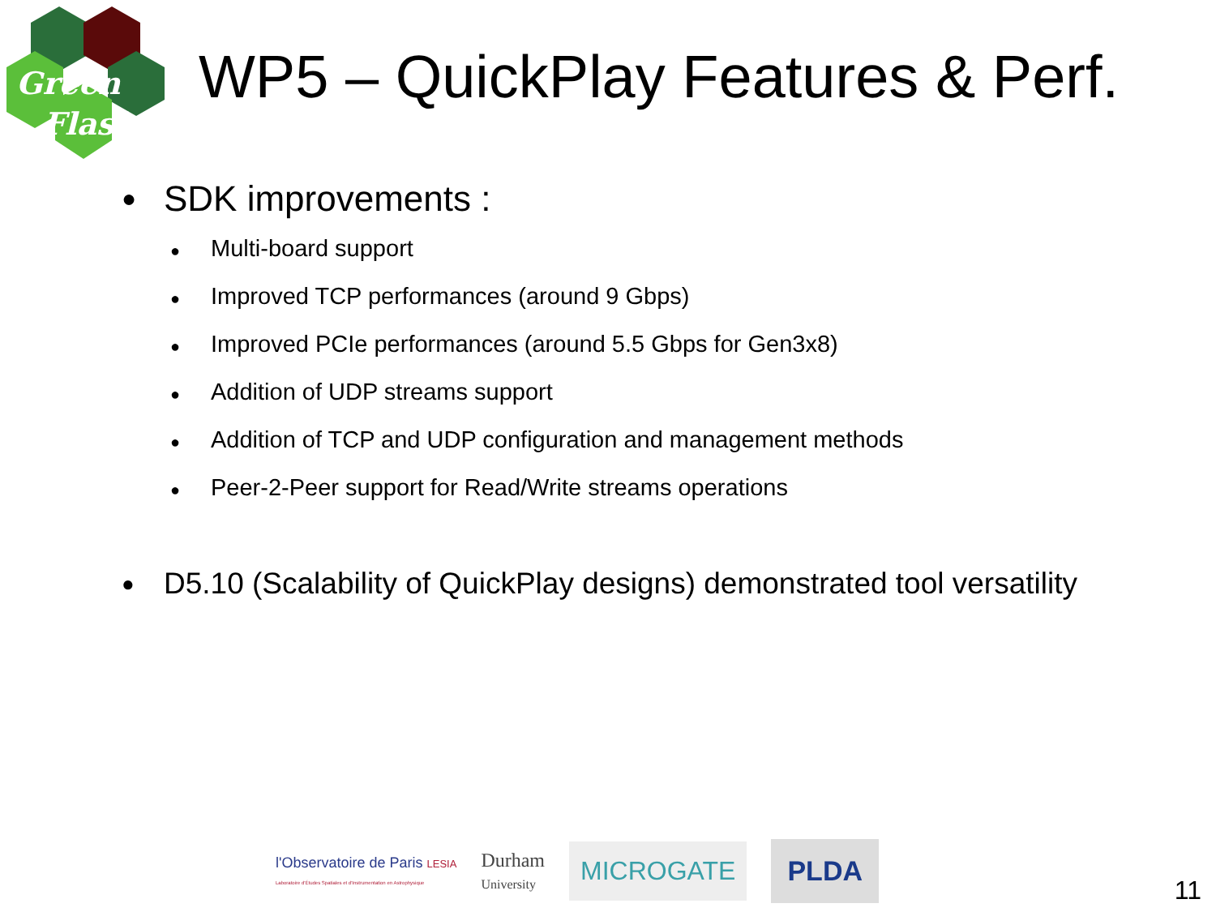Green
Flash
WP5 – QuickPlay Features & Perf.
● SDK improvements :
● Multi-board support
● Improved TCP performances (around 9 Gbps)
● Improved PCIe performances (around 5.5 Gbps for Gen3x8)
● Addition of UDP streams support
● Addition of TCP and UDP configuration and management methods
● Peer-2-Peer support for Read/Write streams operations
● D5.10 (Scalability of QuickPlay designs) demonstrated tool versatility
l'Observatoire de Paris LESIA
Laboratoire d'Études Spatiales et d'Instrumentation en Astrophysique
Durham
University
MICROGATE PLDA
11